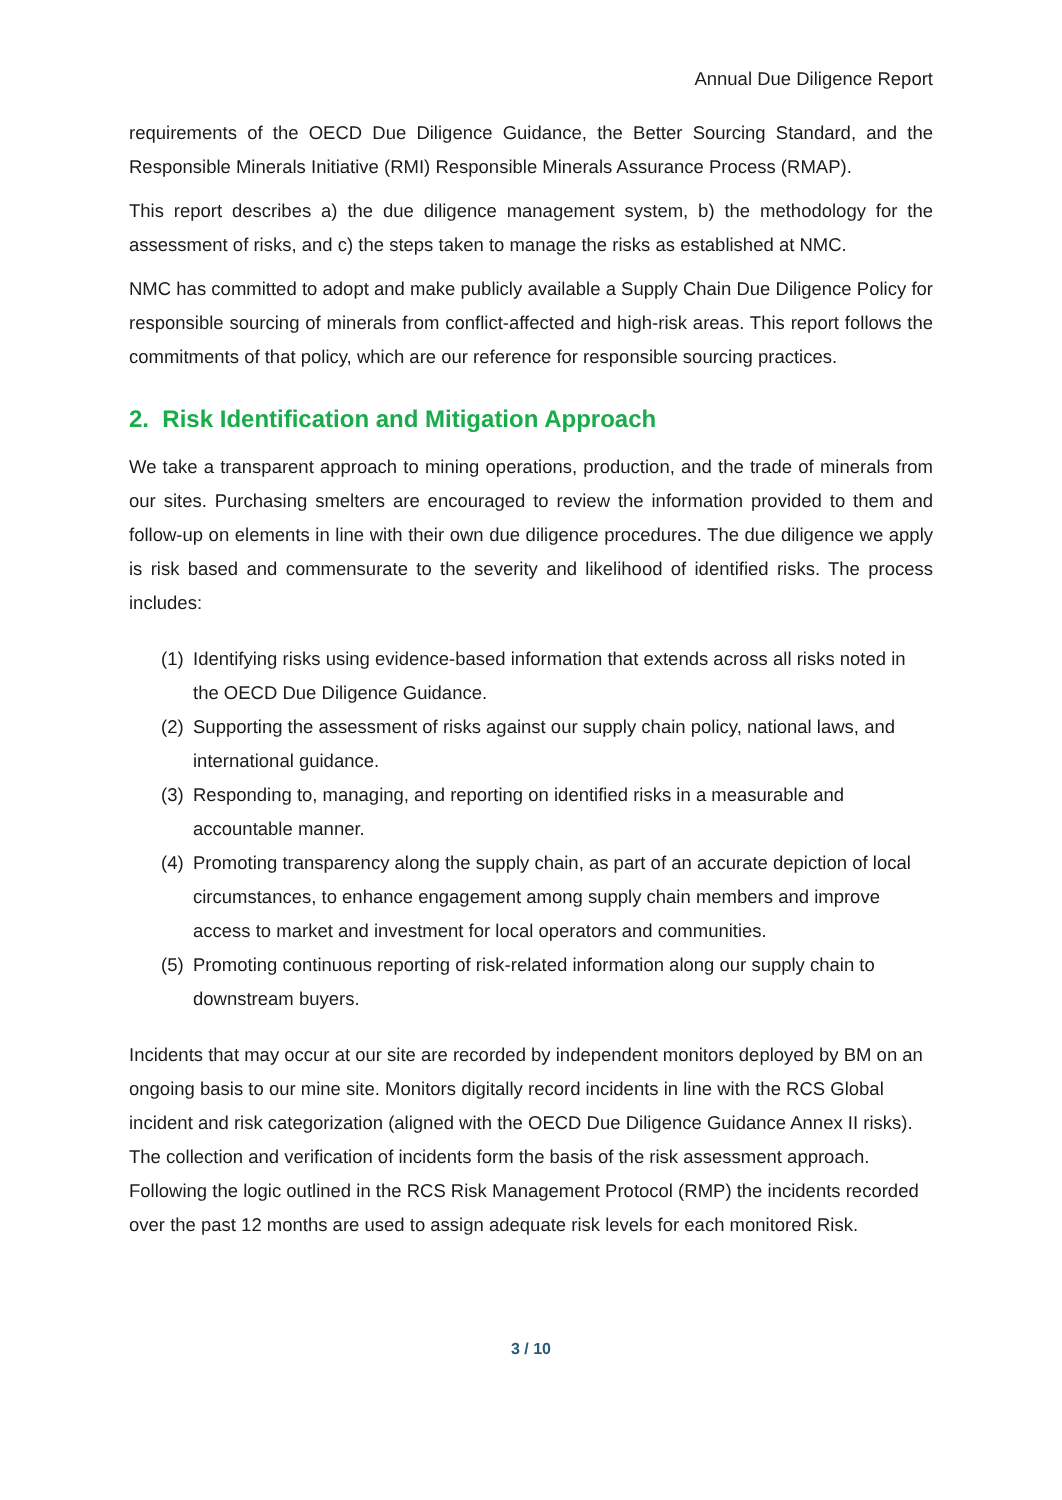Annual Due Diligence Report
requirements of the OECD Due Diligence Guidance, the Better Sourcing Standard, and the Responsible Minerals Initiative (RMI) Responsible Minerals Assurance Process (RMAP).
This report describes a) the due diligence management system, b) the methodology for the assessment of risks, and c) the steps taken to manage the risks as established at NMC.
NMC has committed to adopt and make publicly available a Supply Chain Due Diligence Policy for responsible sourcing of minerals from conflict-affected and high-risk areas. This report follows the commitments of that policy, which are our reference for responsible sourcing practices.
2. Risk Identification and Mitigation Approach
We take a transparent approach to mining operations, production, and the trade of minerals from our sites. Purchasing smelters are encouraged to review the information provided to them and follow-up on elements in line with their own due diligence procedures. The due diligence we apply is risk based and commensurate to the severity and likelihood of identified risks. The process includes:
(1) Identifying risks using evidence-based information that extends across all risks noted in the OECD Due Diligence Guidance.
(2) Supporting the assessment of risks against our supply chain policy, national laws, and international guidance.
(3) Responding to, managing, and reporting on identified risks in a measurable and accountable manner.
(4) Promoting transparency along the supply chain, as part of an accurate depiction of local circumstances, to enhance engagement among supply chain members and improve access to market and investment for local operators and communities.
(5) Promoting continuous reporting of risk-related information along our supply chain to downstream buyers.
Incidents that may occur at our site are recorded by independent monitors deployed by BM on an ongoing basis to our mine site. Monitors digitally record incidents in line with the RCS Global incident and risk categorization (aligned with the OECD Due Diligence Guidance Annex II risks). The collection and verification of incidents form the basis of the risk assessment approach. Following the logic outlined in the RCS Risk Management Protocol (RMP) the incidents recorded over the past 12 months are used to assign adequate risk levels for each monitored Risk.
3 / 10